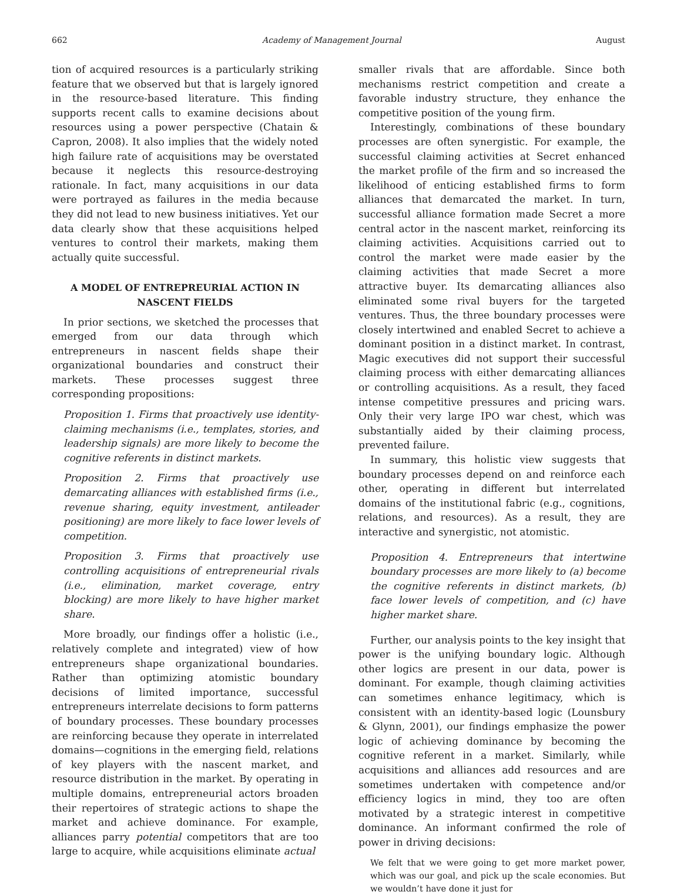662 Academy of Management Journal August
tion of acquired resources is a particularly striking feature that we observed but that is largely ignored in the resource-based literature. This finding supports recent calls to examine decisions about resources using a power perspective (Chatain & Capron, 2008). It also implies that the widely noted high failure rate of acquisitions may be overstated because it neglects this resource-destroying rationale. In fact, many acquisitions in our data were portrayed as failures in the media because they did not lead to new business initiatives. Yet our data clearly show that these acquisitions helped ventures to control their markets, making them actually quite successful.
A MODEL OF ENTREPREURIAL ACTION IN NASCENT FIELDS
In prior sections, we sketched the processes that emerged from our data through which entrepreneurs in nascent fields shape their organizational boundaries and construct their markets. These processes suggest three corresponding propositions:
Proposition 1. Firms that proactively use identity-claiming mechanisms (i.e., templates, stories, and leadership signals) are more likely to become the cognitive referents in distinct markets.
Proposition 2. Firms that proactively use demarcating alliances with established firms (i.e., revenue sharing, equity investment, antileader positioning) are more likely to face lower levels of competition.
Proposition 3. Firms that proactively use controlling acquisitions of entrepreneurial rivals (i.e., elimination, market coverage, entry blocking) are more likely to have higher market share.
More broadly, our findings offer a holistic (i.e., relatively complete and integrated) view of how entrepreneurs shape organizational boundaries. Rather than optimizing atomistic boundary decisions of limited importance, successful entrepreneurs interrelate decisions to form patterns of boundary processes. These boundary processes are reinforcing because they operate in interrelated domains—cognitions in the emerging field, relations of key players with the nascent market, and resource distribution in the market. By operating in multiple domains, entrepreneurial actors broaden their repertoires of strategic actions to shape the market and achieve dominance. For example, alliances parry potential competitors that are too large to acquire, while acquisitions eliminate actual
smaller rivals that are affordable. Since both mechanisms restrict competition and create a favorable industry structure, they enhance the competitive position of the young firm.
Interestingly, combinations of these boundary processes are often synergistic. For example, the successful claiming activities at Secret enhanced the market profile of the firm and so increased the likelihood of enticing established firms to form alliances that demarcated the market. In turn, successful alliance formation made Secret a more central actor in the nascent market, reinforcing its claiming activities. Acquisitions carried out to control the market were made easier by the claiming activities that made Secret a more attractive buyer. Its demarcating alliances also eliminated some rival buyers for the targeted ventures. Thus, the three boundary processes were closely intertwined and enabled Secret to achieve a dominant position in a distinct market. In contrast, Magic executives did not support their successful claiming process with either demarcating alliances or controlling acquisitions. As a result, they faced intense competitive pressures and pricing wars. Only their very large IPO war chest, which was substantially aided by their claiming process, prevented failure.
In summary, this holistic view suggests that boundary processes depend on and reinforce each other, operating in different but interrelated domains of the institutional fabric (e.g., cognitions, relations, and resources). As a result, they are interactive and synergistic, not atomistic.
Proposition 4. Entrepreneurs that intertwine boundary processes are more likely to (a) become the cognitive referents in distinct markets, (b) face lower levels of competition, and (c) have higher market share.
Further, our analysis points to the key insight that power is the unifying boundary logic. Although other logics are present in our data, power is dominant. For example, though claiming activities can sometimes enhance legitimacy, which is consistent with an identity-based logic (Lounsbury & Glynn, 2001), our findings emphasize the power logic of achieving dominance by becoming the cognitive referent in a market. Similarly, while acquisitions and alliances add resources and are sometimes undertaken with competence and/or efficiency logics in mind, they too are often motivated by a strategic interest in competitive dominance. An informant confirmed the role of power in driving decisions:
We felt that we were going to get more market power, which was our goal, and pick up the scale economies. But we wouldn’t have done it just for